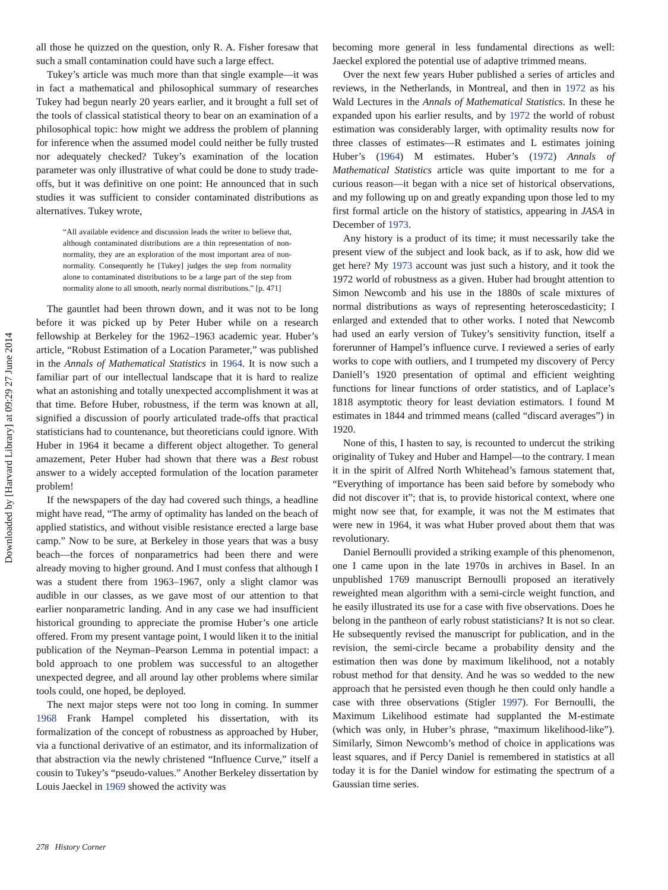Downloaded by [Harvard Library] at 09:29 27 June 2014
all those he quizzed on the question, only R. A. Fisher foresaw that such a small contamination could have such a large effect.
Tukey’s article was much more than that single example—it was in fact a mathematical and philosophical summary of researches Tukey had begun nearly 20 years earlier, and it brought a full set of the tools of classical statistical theory to bear on an examination of a philosophical topic: how might we address the problem of planning for inference when the assumed model could neither be fully trusted nor adequately checked? Tukey’s examination of the location parameter was only illustrative of what could be done to study trade-offs, but it was definitive on one point: He announced that in such studies it was sufficient to consider contaminated distributions as alternatives. Tukey wrote,
“All available evidence and discussion leads the writer to believe that, although contaminated distributions are a thin representation of non-normality, they are an exploration of the most important area of non-normality. Consequently he [Tukey] judges the step from normality alone to contaminated distributions to be a large part of the step from normality alone to all smooth, nearly normal distributions.” [p. 471]
The gauntlet had been thrown down, and it was not to be long before it was picked up by Peter Huber while on a research fellowship at Berkeley for the 1962–1963 academic year. Huber’s article, “Robust Estimation of a Location Parameter,” was published in the Annals of Mathematical Statistics in 1964. It is now such a familiar part of our intellectual landscape that it is hard to realize what an astonishing and totally unexpected accomplishment it was at that time. Before Huber, robustness, if the term was known at all, signified a discussion of poorly articulated trade-offs that practical statisticians had to countenance, but theoreticians could ignore. With Huber in 1964 it became a different object altogether. To general amazement, Peter Huber had shown that there was a Best robust answer to a widely accepted formulation of the location parameter problem!
If the newspapers of the day had covered such things, a headline might have read, “The army of optimality has landed on the beach of applied statistics, and without visible resistance erected a large base camp.” Now to be sure, at Berkeley in those years that was a busy beach—the forces of nonparametrics had been there and were already moving to higher ground. And I must confess that although I was a student there from 1963–1967, only a slight clamor was audible in our classes, as we gave most of our attention to that earlier nonparametric landing. And in any case we had insufficient historical grounding to appreciate the promise Huber’s one article offered. From my present vantage point, I would liken it to the initial publication of the Neyman–Pearson Lemma in potential impact: a bold approach to one problem was successful to an altogether unexpected degree, and all around lay other problems where similar tools could, one hoped, be deployed.
The next major steps were not too long in coming. In summer 1968 Frank Hampel completed his dissertation, with its formalization of the concept of robustness as approached by Huber, via a functional derivative of an estimator, and its informalization of that abstraction via the newly christened “Influence Curve,” itself a cousin to Tukey’s “pseudo-values.” Another Berkeley dissertation by Louis Jaeckel in 1969 showed the activity was
becoming more general in less fundamental directions as well: Jaeckel explored the potential use of adaptive trimmed means.
Over the next few years Huber published a series of articles and reviews, in the Netherlands, in Montreal, and then in 1972 as his Wald Lectures in the Annals of Mathematical Statistics. In these he expanded upon his earlier results, and by 1972 the world of robust estimation was considerably larger, with optimality results now for three classes of estimates—R estimates and L estimates joining Huber’s (1964) M estimates. Huber’s (1972) Annals of Mathematical Statistics article was quite important to me for a curious reason—it began with a nice set of historical observations, and my following up on and greatly expanding upon those led to my first formal article on the history of statistics, appearing in JASA in December of 1973.
Any history is a product of its time; it must necessarily take the present view of the subject and look back, as if to ask, how did we get here? My 1973 account was just such a history, and it took the 1972 world of robustness as a given. Huber had brought attention to Simon Newcomb and his use in the 1880s of scale mixtures of normal distributions as ways of representing heteroscedasticity; I enlarged and extended that to other works. I noted that Newcomb had used an early version of Tukey’s sensitivity function, itself a forerunner of Hampel’s influence curve. I reviewed a series of early works to cope with outliers, and I trumpeted my discovery of Percy Daniell’s 1920 presentation of optimal and efficient weighting functions for linear functions of order statistics, and of Laplace’s 1818 asymptotic theory for least deviation estimators. I found M estimates in 1844 and trimmed means (called “discard averages”) in 1920.
None of this, I hasten to say, is recounted to undercut the striking originality of Tukey and Huber and Hampel—to the contrary. I mean it in the spirit of Alfred North Whitehead’s famous statement that, “Everything of importance has been said before by somebody who did not discover it”; that is, to provide historical context, where one might now see that, for example, it was not the M estimates that were new in 1964, it was what Huber proved about them that was revolutionary.
Daniel Bernoulli provided a striking example of this phenomenon, one I came upon in the late 1970s in archives in Basel. In an unpublished 1769 manuscript Bernoulli proposed an iteratively reweighted mean algorithm with a semi-circle weight function, and he easily illustrated its use for a case with five observations. Does he belong in the pantheon of early robust statisticians? It is not so clear. He subsequently revised the manuscript for publication, and in the revision, the semi-circle became a probability density and the estimation then was done by maximum likelihood, not a notably robust method for that density. And he was so wedded to the new approach that he persisted even though he then could only handle a case with three observations (Stigler 1997). For Bernoulli, the Maximum Likelihood estimate had supplanted the M-estimate (which was only, in Huber’s phrase, “maximum likelihood-like”). Similarly, Simon Newcomb’s method of choice in applications was least squares, and if Percy Daniel is remembered in statistics at all today it is for the Daniel window for estimating the spectrum of a Gaussian time series.
278 History Corner